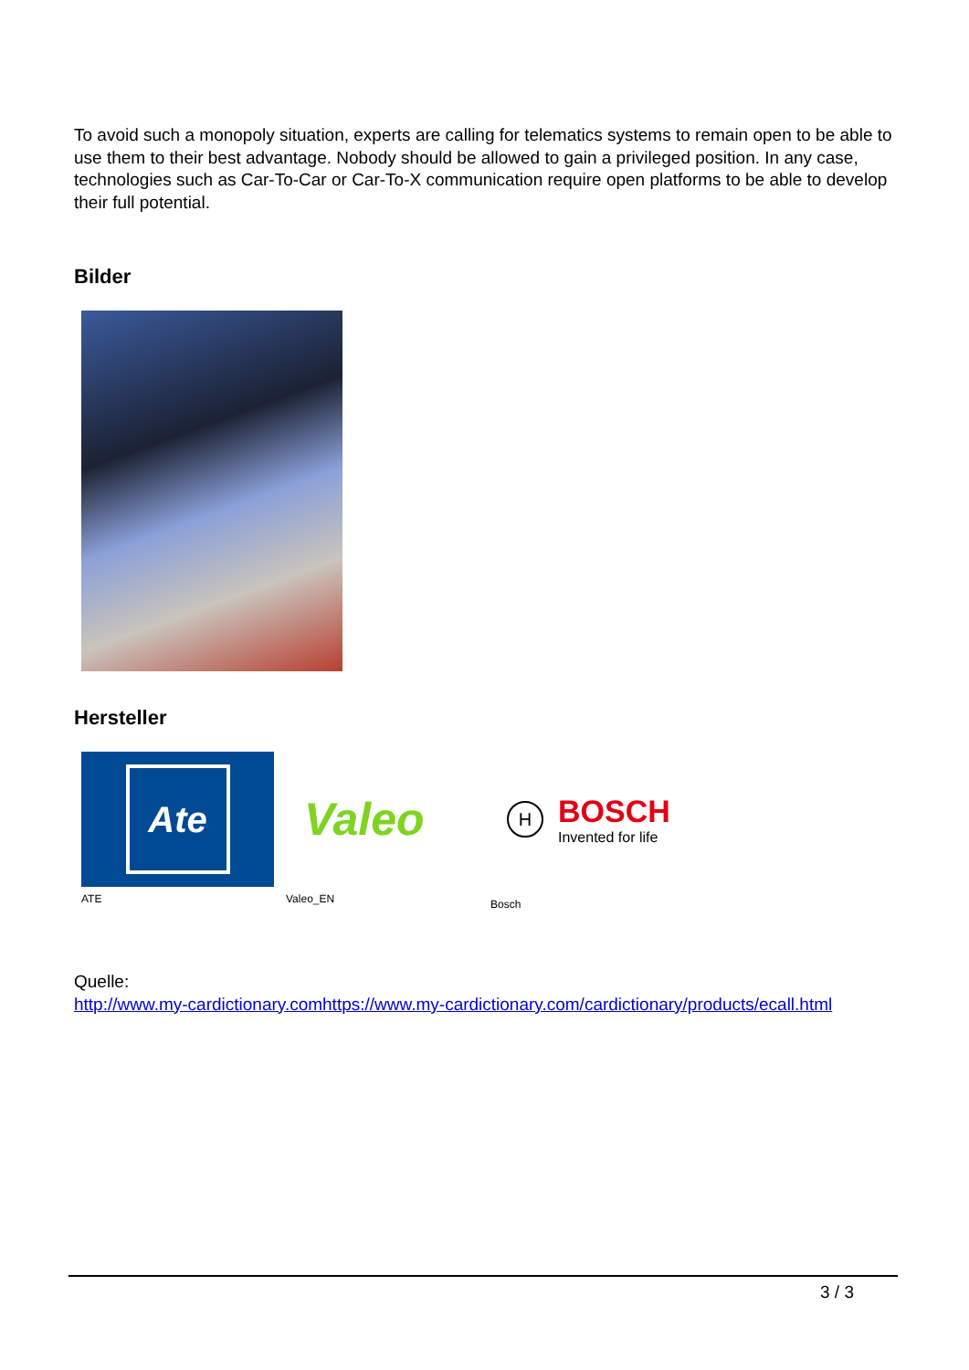To avoid such a monopoly situation, experts are calling for telematics systems to remain open to be able to use them to their best advantage. Nobody should be allowed to gain a privileged position. In any case, technologies such as Car-To-Car or Car-To-X communication require open platforms to be able to develop their full potential.
Bilder
Hersteller
Ate
ATE
Valeo
Valeo_EN
H BOSCH
Invented for life
Bosch
Quelle:
http://www.my-cardictionary.comhttps://www.my-cardictionary.com/cardictionary/products/ecall.html
3 / 3